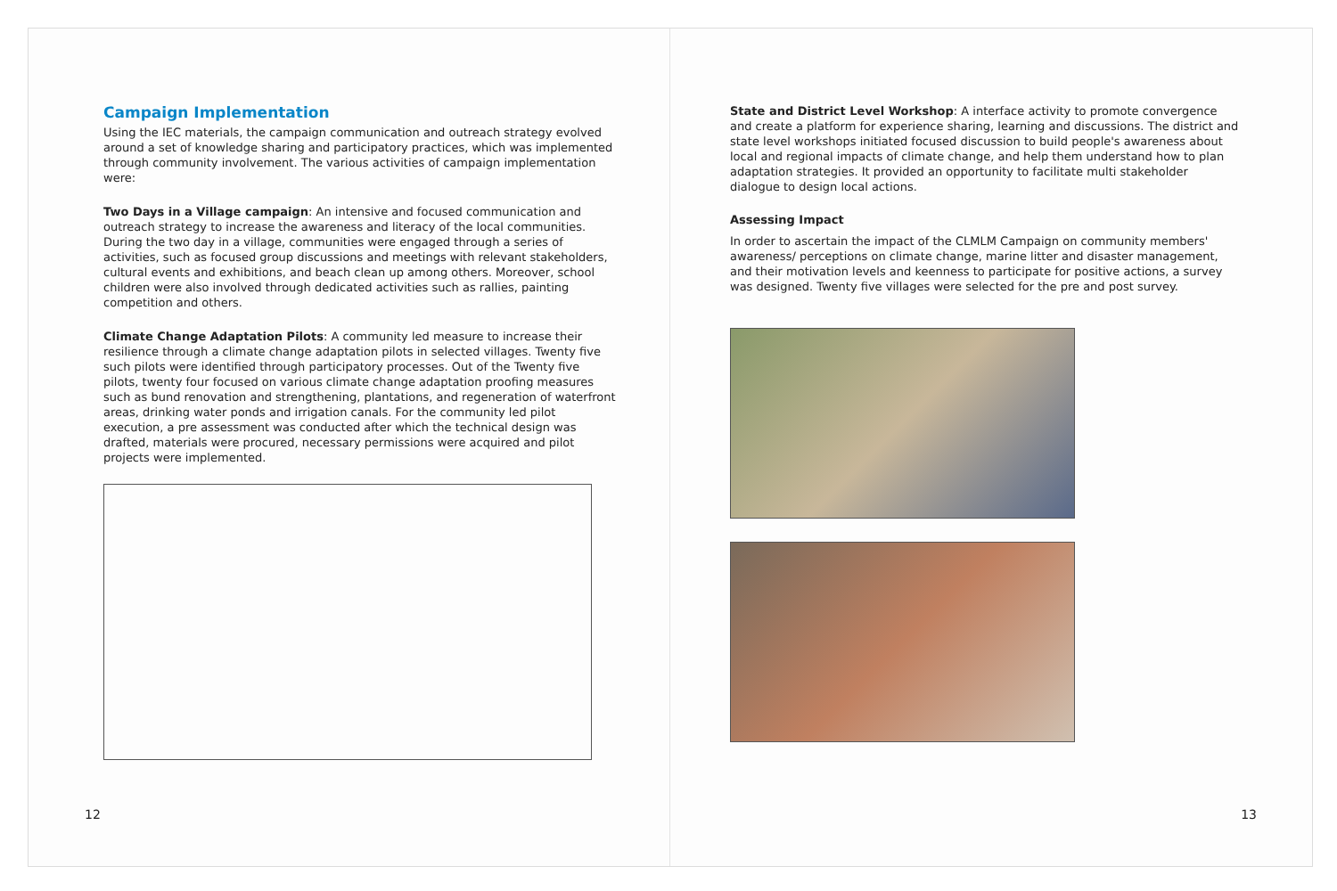Campaign Implementation
Using the IEC materials, the campaign communication and outreach strategy evolved around a set of knowledge sharing and participatory practices, which was implemented through community involvement. The various activities of campaign implementation were:
Two Days in a Village campaign: An intensive and focused communication and outreach strategy to increase the awareness and literacy of the local communities. During the two day in a village, communities were engaged through a series of activities, such as focused group discussions and meetings with relevant stakeholders, cultural events and exhibitions, and beach clean up among others. Moreover, school children were also involved through dedicated activities such as rallies, painting competition and others.
Climate Change Adaptation Pilots: A community led measure to increase their resilience through a climate change adaptation pilots in selected villages. Twenty five such pilots were identified through participatory processes. Out of the Twenty five pilots, twenty four focused on various climate change adaptation proofing measures such as bund renovation and strengthening, plantations, and regeneration of waterfront areas, drinking water ponds and irrigation canals. For the community led pilot execution, a pre assessment was conducted after which the technical design was drafted, materials were procured, necessary permissions were acquired and pilot projects were implemented.
12
State and District Level Workshop: A interface activity to promote convergence and create a platform for experience sharing, learning and discussions. The district and state level workshops initiated focused discussion to build people's awareness about local and regional impacts of climate change, and help them understand how to plan adaptation strategies. It provided an opportunity to facilitate multi stakeholder dialogue to design local actions.
Assessing Impact
In order to ascertain the impact of the CLMLM Campaign on community members' awareness/ perceptions on climate change, marine litter and disaster management, and their motivation levels and keenness to participate for positive actions, a survey was designed. Twenty five villages were selected for the pre and post survey.
13